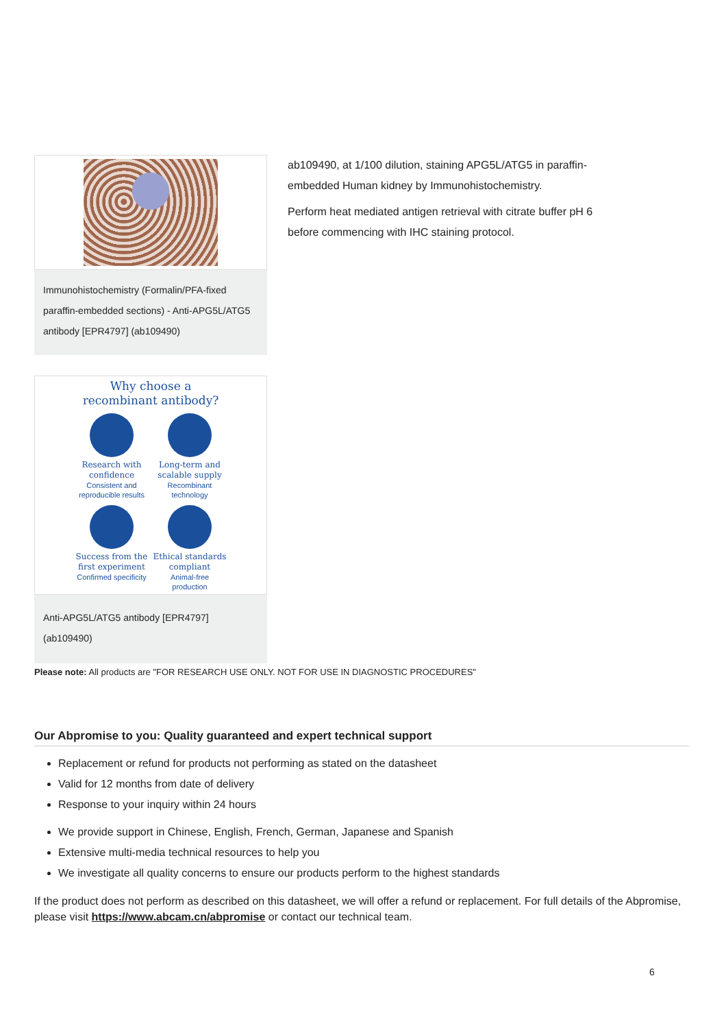Immunohistochemistry (Formalin/PFA-fixed paraffin-embedded sections) - Anti-APG5L/ATG5 antibody [EPR4797] (ab109490)
ab109490, at 1/100 dilution, staining APG5L/ATG5 in paraffin-embedded Human kidney by Immunohistochemistry.
Perform heat mediated antigen retrieval with citrate buffer pH 6 before commencing with IHC staining protocol.
Why choose a
recombinant antibody?
Research with confidence
Consistent and reproducible results
Long-term and scalable supply
Recombinant technology
Success from the first experiment
Confirmed specificity
Ethical standards compliant
Animal-free production
Anti-APG5L/ATG5 antibody [EPR4797] (ab109490)
Please note: All products are "FOR RESEARCH USE ONLY. NOT FOR USE IN DIAGNOSTIC PROCEDURES"
Our Abpromise to you: Quality guaranteed and expert technical support
Replacement or refund for products not performing as stated on the datasheet
Valid for 12 months from date of delivery
Response to your inquiry within 24 hours
We provide support in Chinese, English, French, German, Japanese and Spanish
Extensive multi-media technical resources to help you
We investigate all quality concerns to ensure our products perform to the highest standards
If the product does not perform as described on this datasheet, we will offer a refund or replacement. For full details of the Abpromise, please visit https://www.abcam.cn/abpromise or contact our technical team.
6